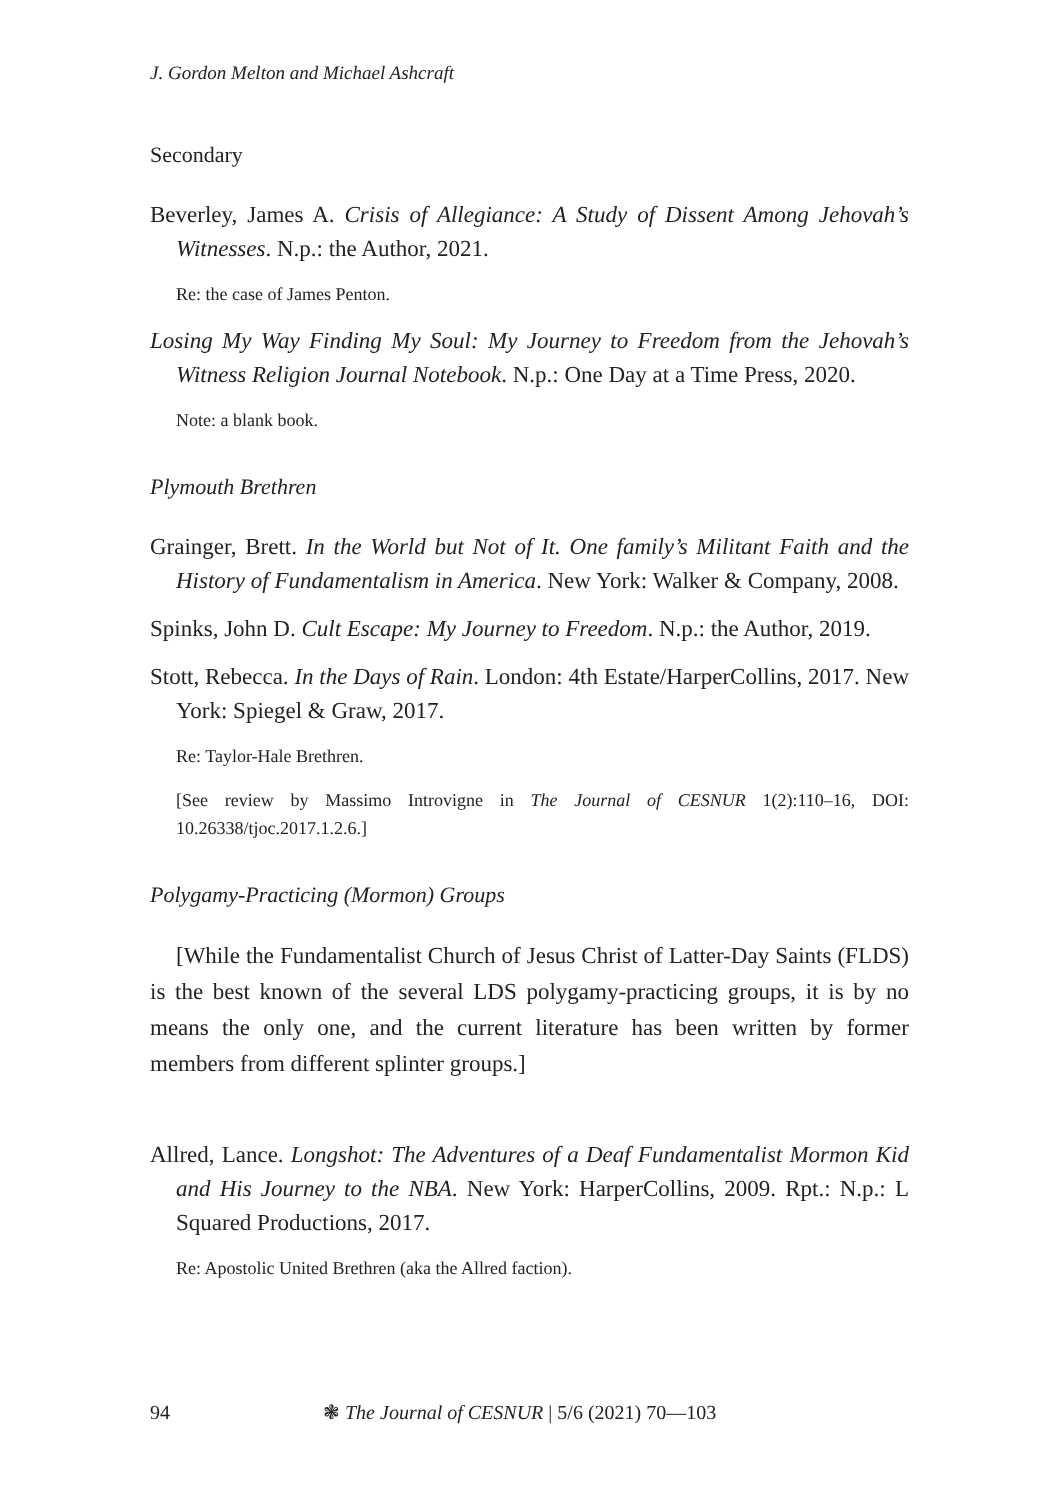J. Gordon Melton and Michael Ashcraft
Secondary
Beverley, James A. Crisis of Allegiance: A Study of Dissent Among Jehovah’s Witnesses. N.p.: the Author, 2021.
Re: the case of James Penton.
Losing My Way Finding My Soul: My Journey to Freedom from the Jehovah’s Witness Religion Journal Notebook. N.p.: One Day at a Time Press, 2020.
Note: a blank book.
Plymouth Brethren
Grainger, Brett. In the World but Not of It. One family’s Militant Faith and the History of Fundamentalism in America. New York: Walker & Company, 2008.
Spinks, John D. Cult Escape: My Journey to Freedom. N.p.: the Author, 2019.
Stott, Rebecca. In the Days of Rain. London: 4th Estate/HarperCollins, 2017. New York: Spiegel & Graw, 2017.
Re: Taylor-Hale Brethren.
[See review by Massimo Introvigne in The Journal of CESNUR 1(2):110–16, DOI: 10.26338/tjoc.2017.1.2.6.]
Polygamy-Practicing (Mormon) Groups
[While the Fundamentalist Church of Jesus Christ of Latter-Day Saints (FLDS) is the best known of the several LDS polygamy-practicing groups, it is by no means the only one, and the current literature has been written by former members from different splinter groups.]
Allred, Lance. Longshot: The Adventures of a Deaf Fundamentalist Mormon Kid and His Journey to the NBA. New York: HarperCollins, 2009. Rpt.: N.p.: L Squared Productions, 2017.
Re: Apostolic United Brethren (aka the Allred faction).
94 ❃ The Journal of CESNUR | 5/6 (2021) 70—103